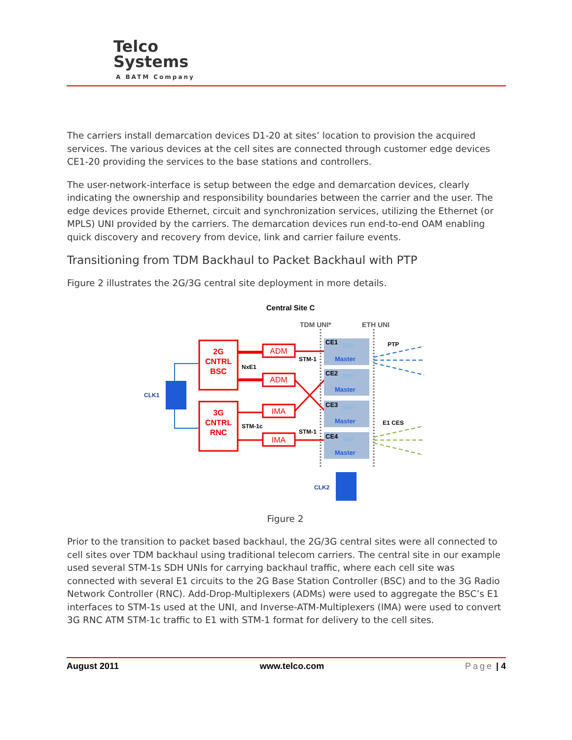Telco
Systems
A BATM Company
The carriers install demarcation devices D1-20 at sites’ location to provision the acquired services. The various devices at the cell sites are connected through customer edge devices CE1-20 providing the services to the base stations and controllers.
The user-network-interface is setup between the edge and demarcation devices, clearly indicating the ownership and responsibility boundaries between the carrier and the user. The edge devices provide Ethernet, circuit and synchronization services, utilizing the Ethernet (or MPLS) UNI provided by the carriers. The demarcation devices run end-to-end OAM enabling quick discovery and recovery from device, link and carrier failure events.
Transitioning from TDM Backhaul to Packet Backhaul with PTP
Figure 2 illustrates the 2G/3G central site deployment in more details.
Central Site C
TDM UNI*
ETH UNI
2G
CNTRL
BSC
3G
CNTRL
RNC
ADM
ADM
IMA
IMA
NxE1
STM-1c
STM-1
STM-1
CLK1
CLK2
PTP
E1 CES
CE1
CE2
CE3
CE4
IWF
IWF
IWF
IWF
Master
Master
Master
Master
Figure 2
Prior to the transition to packet based backhaul, the 2G/3G central sites were all connected to cell sites over TDM backhaul using traditional telecom carriers. The central site in our example used several STM-1s SDH UNIs for carrying backhaul traffic, where each cell site was connected with several E1 circuits to the 2G Base Station Controller (BSC) and to the 3G Radio Network Controller (RNC). Add-Drop-Multiplexers (ADMs) were used to aggregate the BSC’s E1 interfaces to STM-1s used at the UNI, and Inverse-ATM-Multiplexers (IMA) were used to convert 3G RNC ATM STM-1c traffic to E1 with STM-1 format for delivery to the cell sites.
August 2011 www.telco.com Page | 4